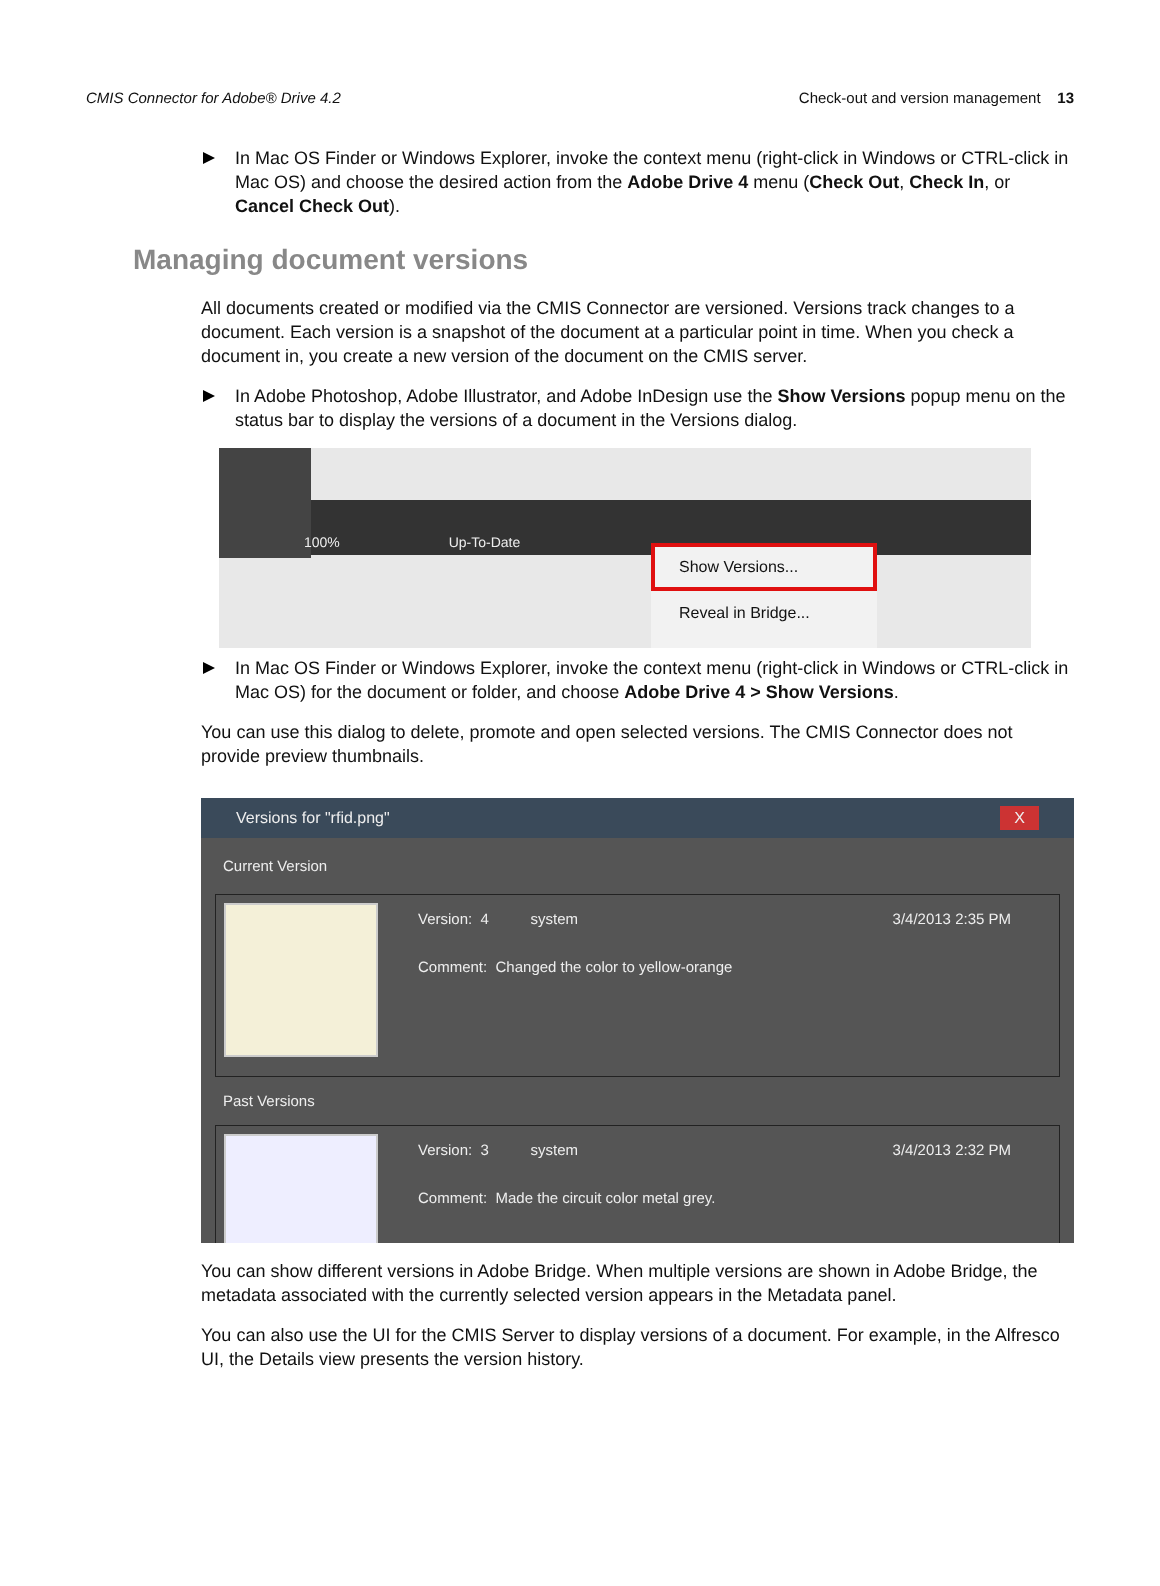CMIS Connector for Adobe® Drive 4.2 Check-out and version management 13
In Mac OS Finder or Windows Explorer, invoke the context menu (right-click in Windows or CTRL-click in Mac OS) and choose the desired action from the Adobe Drive 4 menu (Check Out, Check In, or Cancel Check Out).
Managing document versions
All documents created or modified via the CMIS Connector are versioned. Versions track changes to a document. Each version is a snapshot of the document at a particular point in time. When you check a document in, you create a new version of the document on the CMIS server.
In Adobe Photoshop, Adobe Illustrator, and Adobe InDesign use the Show Versions popup menu on the status bar to display the versions of a document in the Versions dialog.
100% Up-To-Date
Show Versions...
Reveal in Bridge...
In Mac OS Finder or Windows Explorer, invoke the context menu (right-click in Windows or CTRL-click in Mac OS) for the document or folder, and choose Adobe Drive 4 > Show Versions.
You can use this dialog to delete, promote and open selected versions. The CMIS Connector does not provide preview thumbnails.
Versions for "rfid.png" X
Current Version
Version: 4 system 3/4/2013 2:35 PM
Comment: Changed the color to yellow-orange
Past Versions
Version: 3 system 3/4/2013 2:32 PM
Comment: Made the circuit color metal grey.
You can show different versions in Adobe Bridge. When multiple versions are shown in Adobe Bridge, the metadata associated with the currently selected version appears in the Metadata panel.
You can also use the UI for the CMIS Server to display versions of a document. For example, in the Alfresco UI, the Details view presents the version history.